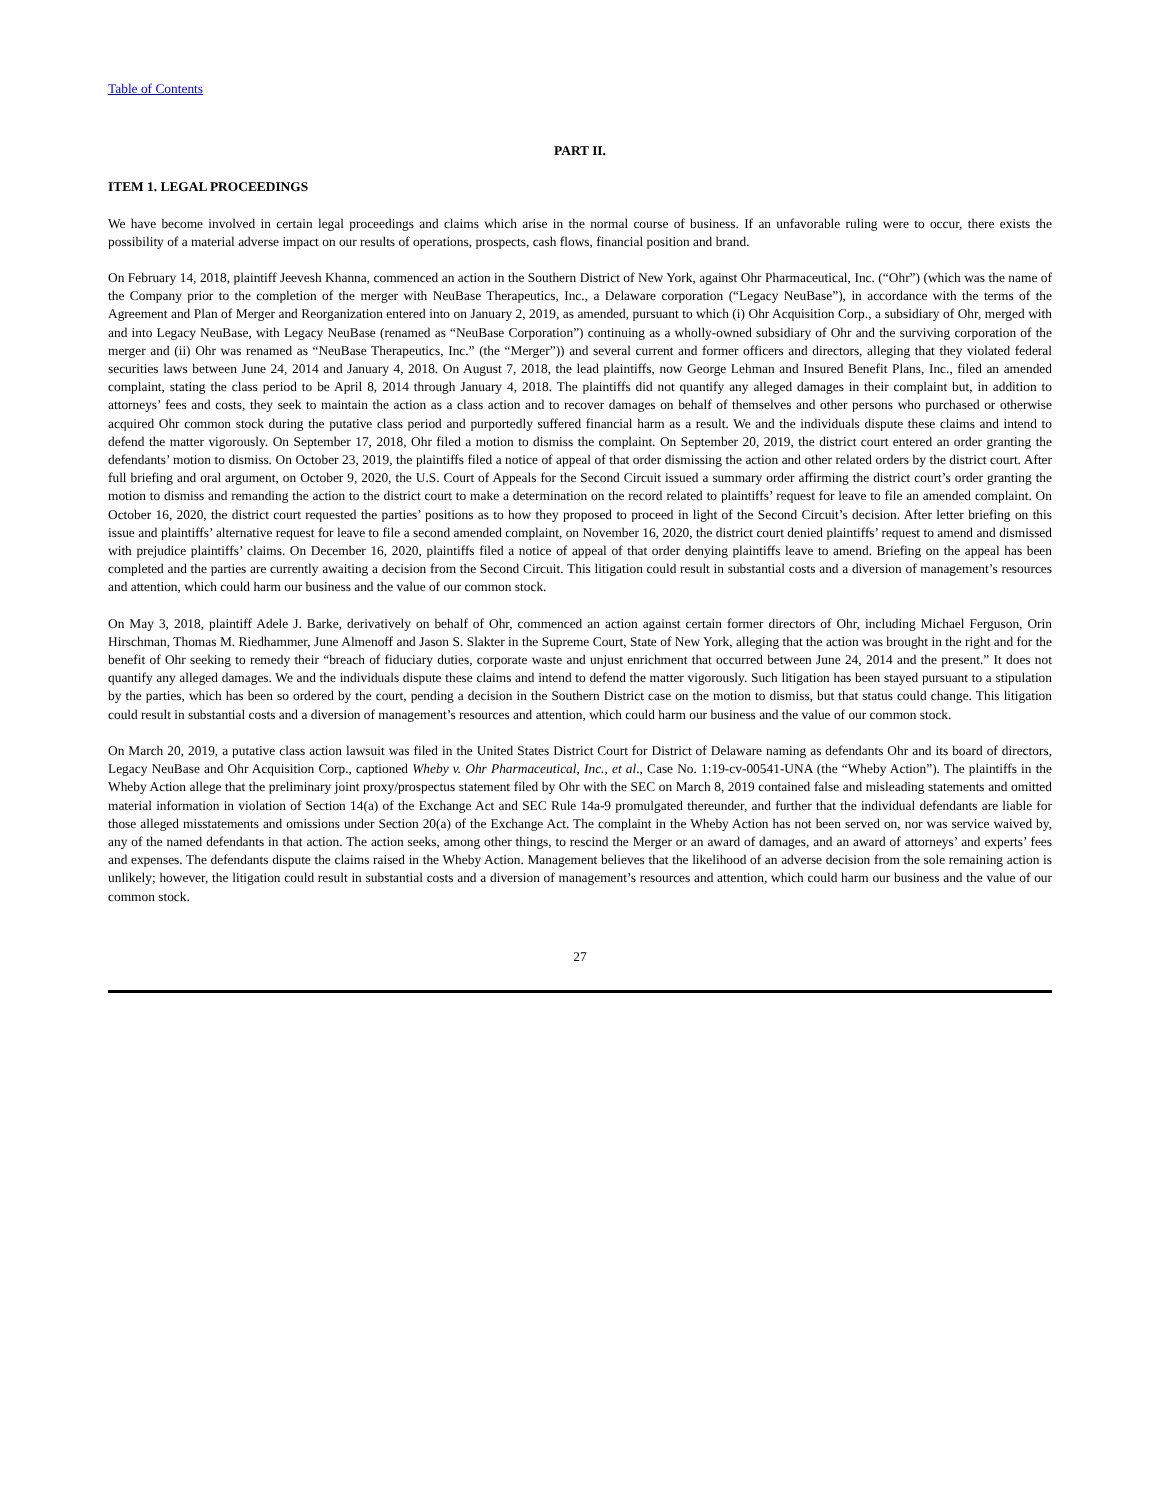Table of Contents
PART II.
ITEM 1. LEGAL PROCEEDINGS
We have become involved in certain legal proceedings and claims which arise in the normal course of business. If an unfavorable ruling were to occur, there exists the possibility of a material adverse impact on our results of operations, prospects, cash flows, financial position and brand.
On February 14, 2018, plaintiff Jeevesh Khanna, commenced an action in the Southern District of New York, against Ohr Pharmaceutical, Inc. (“Ohr”) (which was the name of the Company prior to the completion of the merger with NeuBase Therapeutics, Inc., a Delaware corporation (“Legacy NeuBase”), in accordance with the terms of the Agreement and Plan of Merger and Reorganization entered into on January 2, 2019, as amended, pursuant to which (i) Ohr Acquisition Corp., a subsidiary of Ohr, merged with and into Legacy NeuBase, with Legacy NeuBase (renamed as “NeuBase Corporation”) continuing as a wholly-owned subsidiary of Ohr and the surviving corporation of the merger and (ii) Ohr was renamed as “NeuBase Therapeutics, Inc.” (the “Merger”)) and several current and former officers and directors, alleging that they violated federal securities laws between June 24, 2014 and January 4, 2018. On August 7, 2018, the lead plaintiffs, now George Lehman and Insured Benefit Plans, Inc., filed an amended complaint, stating the class period to be April 8, 2014 through January 4, 2018. The plaintiffs did not quantify any alleged damages in their complaint but, in addition to attorneys’ fees and costs, they seek to maintain the action as a class action and to recover damages on behalf of themselves and other persons who purchased or otherwise acquired Ohr common stock during the putative class period and purportedly suffered financial harm as a result. We and the individuals dispute these claims and intend to defend the matter vigorously. On September 17, 2018, Ohr filed a motion to dismiss the complaint. On September 20, 2019, the district court entered an order granting the defendants’ motion to dismiss. On October 23, 2019, the plaintiffs filed a notice of appeal of that order dismissing the action and other related orders by the district court. After full briefing and oral argument, on October 9, 2020, the U.S. Court of Appeals for the Second Circuit issued a summary order affirming the district court’s order granting the motion to dismiss and remanding the action to the district court to make a determination on the record related to plaintiffs’ request for leave to file an amended complaint. On October 16, 2020, the district court requested the parties’ positions as to how they proposed to proceed in light of the Second Circuit’s decision. After letter briefing on this issue and plaintiffs’ alternative request for leave to file a second amended complaint, on November 16, 2020, the district court denied plaintiffs’ request to amend and dismissed with prejudice plaintiffs’ claims. On December 16, 2020, plaintiffs filed a notice of appeal of that order denying plaintiffs leave to amend. Briefing on the appeal has been completed and the parties are currently awaiting a decision from the Second Circuit. This litigation could result in substantial costs and a diversion of management’s resources and attention, which could harm our business and the value of our common stock.
On May 3, 2018, plaintiff Adele J. Barke, derivatively on behalf of Ohr, commenced an action against certain former directors of Ohr, including Michael Ferguson, Orin Hirschman, Thomas M. Riedhammer, June Almenoff and Jason S. Slakter in the Supreme Court, State of New York, alleging that the action was brought in the right and for the benefit of Ohr seeking to remedy their “breach of fiduciary duties, corporate waste and unjust enrichment that occurred between June 24, 2014 and the present.” It does not quantify any alleged damages. We and the individuals dispute these claims and intend to defend the matter vigorously. Such litigation has been stayed pursuant to a stipulation by the parties, which has been so ordered by the court, pending a decision in the Southern District case on the motion to dismiss, but that status could change. This litigation could result in substantial costs and a diversion of management’s resources and attention, which could harm our business and the value of our common stock.
On March 20, 2019, a putative class action lawsuit was filed in the United States District Court for District of Delaware naming as defendants Ohr and its board of directors, Legacy NeuBase and Ohr Acquisition Corp., captioned Wheby v. Ohr Pharmaceutical, Inc., et al., Case No. 1:19-cv-00541-UNA (the “Wheby Action”). The plaintiffs in the Wheby Action allege that the preliminary joint proxy/prospectus statement filed by Ohr with the SEC on March 8, 2019 contained false and misleading statements and omitted material information in violation of Section 14(a) of the Exchange Act and SEC Rule 14a-9 promulgated thereunder, and further that the individual defendants are liable for those alleged misstatements and omissions under Section 20(a) of the Exchange Act. The complaint in the Wheby Action has not been served on, nor was service waived by, any of the named defendants in that action. The action seeks, among other things, to rescind the Merger or an award of damages, and an award of attorneys’ and experts’ fees and expenses. The defendants dispute the claims raised in the Wheby Action. Management believes that the likelihood of an adverse decision from the sole remaining action is unlikely; however, the litigation could result in substantial costs and a diversion of management’s resources and attention, which could harm our business and the value of our common stock.
27